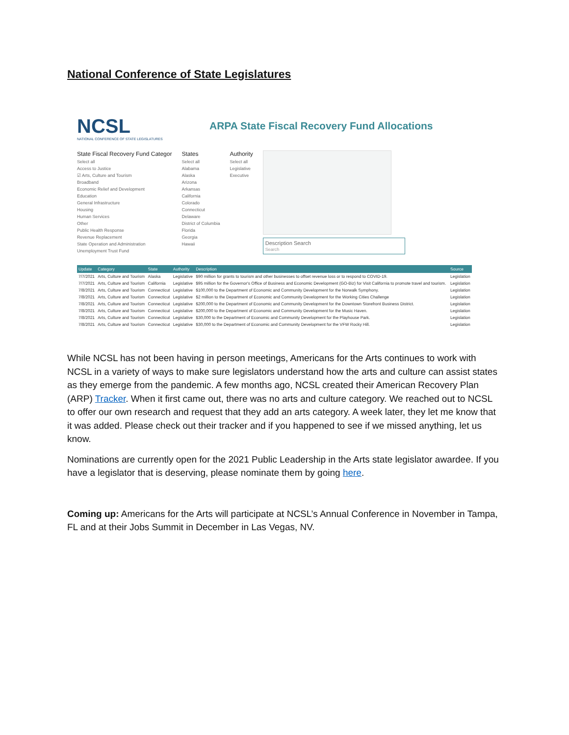National Conference of State Legislatures
NCSL
NATIONAL CONFERENCE OF STATE LEGISLATURES
ARPA State Fiscal Recovery Fund Allocations
State Fiscal Recovery Fund Categor
Select all
Access to Justice
☑ Arts, Culture and Tourism
Broadband
Economic Relief and Development
Education
General Infrastructure
Housing
Human Services
Other
Public Health Response
Revenue Replacement
State Operation and Administration
Unemployment Trust Fund
States
Select all
Alabama
Alaska
Arizona
Arkansas
California
Colorado
Connecticut
Delaware
District of Columbia
Florida
Georgia
Hawaii
Authority
Select all
Legislative
Executive
Description Search
Search
| Update | Category | State | Authority | Description | Source |
| --- | --- | --- | --- | --- | --- |
| 7/7/2021 | Arts, Culture and Tourism | Alaska | Legislative | $90 million for grants to tourism and other businesses to offset revenue loss or to respond to COVID-19. | Legislation |
| 7/7/2021 | Arts, Culture and Tourism | California | Legislative | $95 million for the Governor's Office of Business and Economic Development (GO-Biz) for Visit California to promote travel and tourism. | Legislation |
| 7/8/2021 | Arts, Culture and Tourism | Connecticut | Legislative | $100,000 to the Department of Economic and Community Development for the Norwalk Symphony. | Legislation |
| 7/8/2021 | Arts, Culture and Tourism | Connecticut | Legislative | $2 million to the Department of Economic and Community Development for the Working Cities Challenge | Legislation |
| 7/8/2021 | Arts, Culture and Tourism | Connecticut | Legislative | $200,000 to the Department of Economic and Community Development for the Downtown Storefront Business District. | Legislation |
| 7/8/2021 | Arts, Culture and Tourism | Connecticut | Legislative | $200,000 to the Department of Economic and Community Development for the Music Haven. | Legislation |
| 7/8/2021 | Arts, Culture and Tourism | Connecticut | Legislative | $30,000 to the Department of Economic and Community Development for the Playhouse Park. | Legislation |
| 7/8/2021 | Arts, Culture and Tourism | Connecticut | Legislative | $30,000 to the Department of Economic and Community Development for the VFW Rocky Hill. | Legislation |
While NCSL has not been having in person meetings, Americans for the Arts continues to work with NCSL in a variety of ways to make sure legislators understand how the arts and culture can assist states as they emerge from the pandemic. A few months ago, NCSL created their American Recovery Plan (ARP) Tracker. When it first came out, there was no arts and culture category. We reached out to NCSL to offer our own research and request that they add an arts category. A week later, they let me know that it was added. Please check out their tracker and if you happened to see if we missed anything, let us know.
Nominations are currently open for the 2021 Public Leadership in the Arts state legislator awardee. If you have a legislator that is deserving, please nominate them by going here.
Coming up: Americans for the Arts will participate at NCSL’s Annual Conference in November in Tampa, FL and at their Jobs Summit in December in Las Vegas, NV.